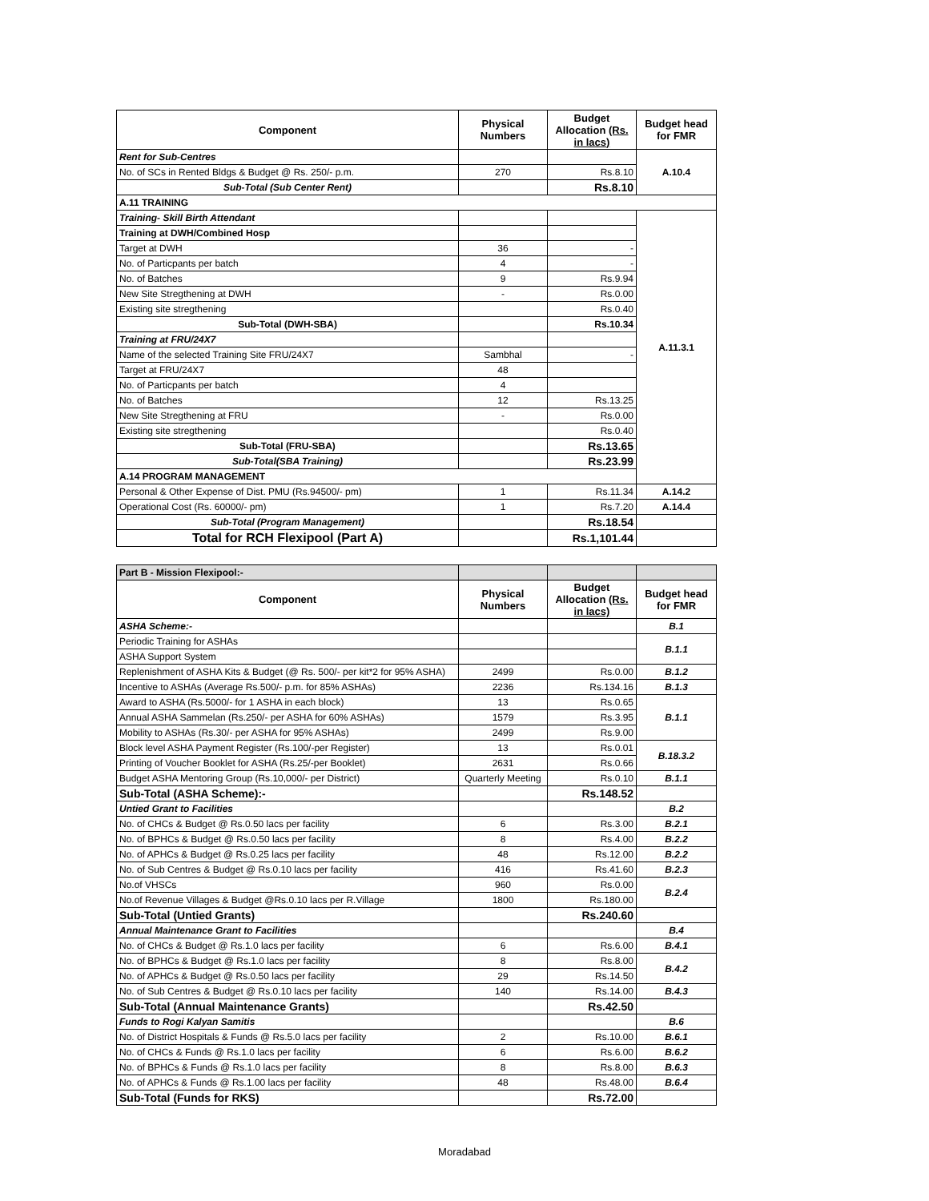| Component | Physical Numbers | Budget Allocation (Rs. in lacs) | Budget head for FMR |
| --- | --- | --- | --- |
| Rent for Sub-Centres | | | A.10.4 |
| No. of SCs in Rented Bldgs & Budget @ Rs. 250/- p.m. | 270 | Rs.8.10 | |
| Sub-Total (Sub Center Rent) | | Rs.8.10 | |
| A.11 TRAINING | | | |
| Training- Skill Birth Attendant | | | A.11.3.1 |
| Training at DWH/Combined Hosp | | | |
| Target at DWH | 36 | - | |
| No. of Particpants per batch | 4 | - | |
| No. of Batches | 9 | Rs.9.94 | |
| New Site Stregthening at DWH | - | Rs.0.00 | |
| Existing site stregthening | | Rs.0.40 | |
| Sub-Total (DWH-SBA) | | Rs.10.34 | |
| Training at FRU/24X7 | | | |
| Name of the selected Training Site FRU/24X7 | Sambhal | - | |
| Target at FRU/24X7 | 48 | | |
| No. of Particpants per batch | 4 | | |
| No. of Batches | 12 | Rs.13.25 | |
| New Site Stregthening at FRU | - | Rs.0.00 | |
| Existing site stregthening | | Rs.0.40 | |
| Sub-Total (FRU-SBA) | | Rs.13.65 | |
| Sub-Total(SBA Training) | | Rs.23.99 | |
| A.14 PROGRAM MANAGEMENT | | | |
| Personal & Other Expense of Dist. PMU (Rs.94500/- pm) | 1 | Rs.11.34 | A.14.2 |
| Operational Cost (Rs. 60000/- pm) | 1 | Rs.7.20 | A.14.4 |
| Sub-Total (Program Management) | | Rs.18.54 | |
| Total for RCH Flexipool (Part A) | | Rs.1,101.44 | |
| Part B - Mission Flexipool:- | | | |
| Component | Physical Numbers | Budget Allocation (Rs. in lacs) | Budget head for FMR |
| ASHA Scheme:- | | | B.1 |
| Periodic Training for ASHAs | | | B.1.1 |
| ASHA Support System | | | |
| Replenishment of ASHA Kits & Budget (@ Rs. 500/- per kit*2 for 95% ASHA) | 2499 | Rs.0.00 | B.1.2 |
| Incentive to ASHAs (Average Rs.500/- p.m. for 85% ASHAs) | 2236 | Rs.134.16 | B.1.3 |
| Award to ASHA (Rs.5000/- for 1 ASHA in each block) | 13 | Rs.0.65 | B.1.1 |
| Annual ASHA Sammelan (Rs.250/- per ASHA for 60% ASHAs) | 1579 | Rs.3.95 | |
| Mobility to ASHAs (Rs.30/- per ASHA for 95% ASHAs) | 2499 | Rs.9.00 | |
| Block level ASHA Payment Register (Rs.100/-per Register) | 13 | Rs.0.01 | B.18.3.2 |
| Printing of Voucher Booklet for ASHA (Rs.25/-per Booklet) | 2631 | Rs.0.66 | |
| Budget ASHA Mentoring Group (Rs.10,000/- per District) | Quarterly Meeting | Rs.0.10 | B.1.1 |
| Sub-Total (ASHA Scheme):- | | Rs.148.52 | |
| Untied Grant to Facilities | | | B.2 |
| No. of CHCs & Budget @ Rs.0.50 lacs per facility | 6 | Rs.3.00 | B.2.1 |
| No. of BPHCs & Budget @ Rs.0.50 lacs per facility | 8 | Rs.4.00 | B.2.2 |
| No. of APHCs & Budget @ Rs.0.25 lacs per facility | 48 | Rs.12.00 | B.2.2 |
| No. of Sub Centres & Budget @ Rs.0.10 lacs per facility | 416 | Rs.41.60 | B.2.3 |
| No.of VHSCs | 960 | Rs.0.00 | B.2.4 |
| No.of Revenue Villages & Budget @Rs.0.10 lacs per R.Village | 1800 | Rs.180.00 | |
| Sub-Total (Untied Grants) | | Rs.240.60 | |
| Annual Maintenance Grant to Facilities | | | B.4 |
| No. of CHCs & Budget @ Rs.1.0 lacs per facility | 6 | Rs.6.00 | B.4.1 |
| No. of BPHCs & Budget @ Rs.1.0 lacs per facility | 8 | Rs.8.00 | B.4.2 |
| No. of APHCs & Budget @ Rs.0.50 lacs per facility | 29 | Rs.14.50 | |
| No. of Sub Centres & Budget @ Rs.0.10 lacs per facility | 140 | Rs.14.00 | B.4.3 |
| Sub-Total (Annual Maintenance Grants) | | Rs.42.50 | |
| Funds to Rogi Kalyan Samitis | | | B.6 |
| No. of District Hospitals & Funds @ Rs.5.0 lacs per facility | 2 | Rs.10.00 | B.6.1 |
| No. of CHCs & Funds @ Rs.1.0 lacs per facility | 6 | Rs.6.00 | B.6.2 |
| No. of BPHCs & Funds @ Rs.1.0 lacs per facility | 8 | Rs.8.00 | B.6.3 |
| No. of APHCs & Funds @ Rs.1.00 lacs per facility | 48 | Rs.48.00 | B.6.4 |
| Sub-Total (Funds for RKS) | | Rs.72.00 | |
Moradabad